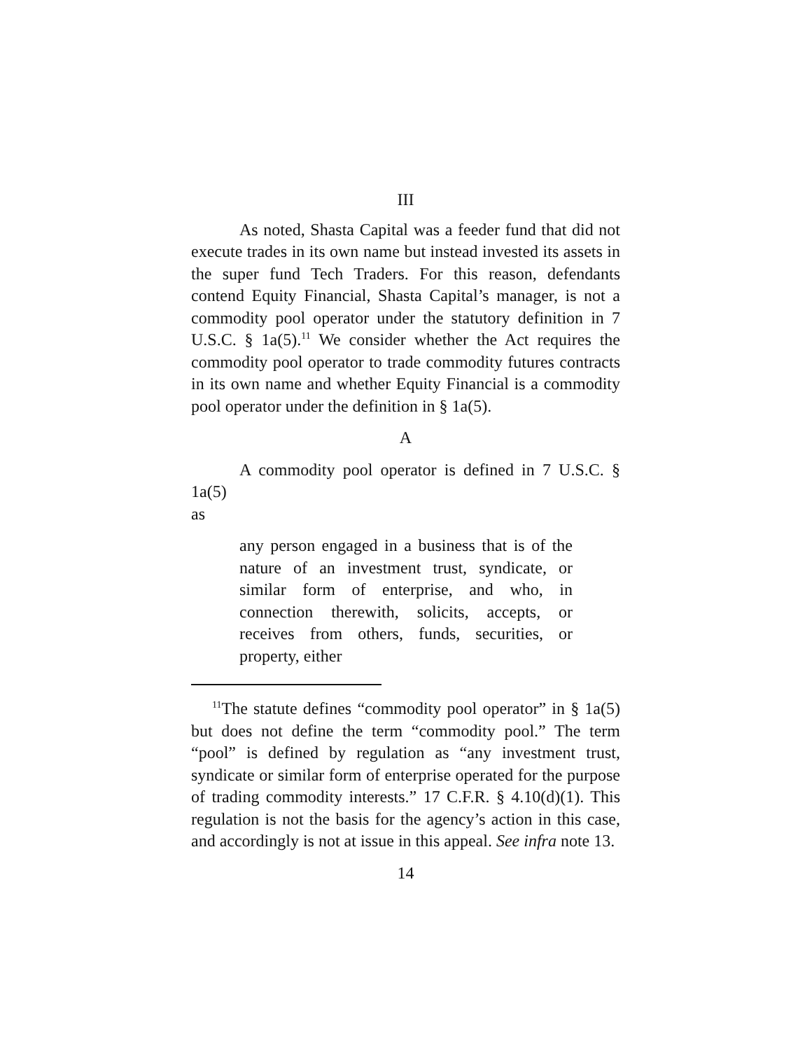III
As noted, Shasta Capital was a feeder fund that did not execute trades in its own name but instead invested its assets in the super fund Tech Traders. For this reason, defendants contend Equity Financial, Shasta Capital’s manager, is not a commodity pool operator under the statutory definition in 7 U.S.C. § 1a(5).<sup>11</sup> We consider whether the Act requires the commodity pool operator to trade commodity futures contracts in its own name and whether Equity Financial is a commodity pool operator under the definition in § 1a(5).
A
A commodity pool operator is defined in 7 U.S.C. § 1a(5)
as
any person engaged in a business that is of the nature of an investment trust, syndicate, or similar form of enterprise, and who, in connection therewith, solicits, accepts, or receives from others, funds, securities, or property, either
<sup>11</sup> The statute defines “commodity pool operator” in § 1a(5) but does not define the term “commodity pool.” The term “pool” is defined by regulation as “any investment trust, syndicate or similar form of enterprise operated for the purpose of trading commodity interests.” 17 C.F.R. § 4.10(d)(1). This regulation is not the basis for the agency’s action in this case, and accordingly is not at issue in this appeal. See infra note 13.
14